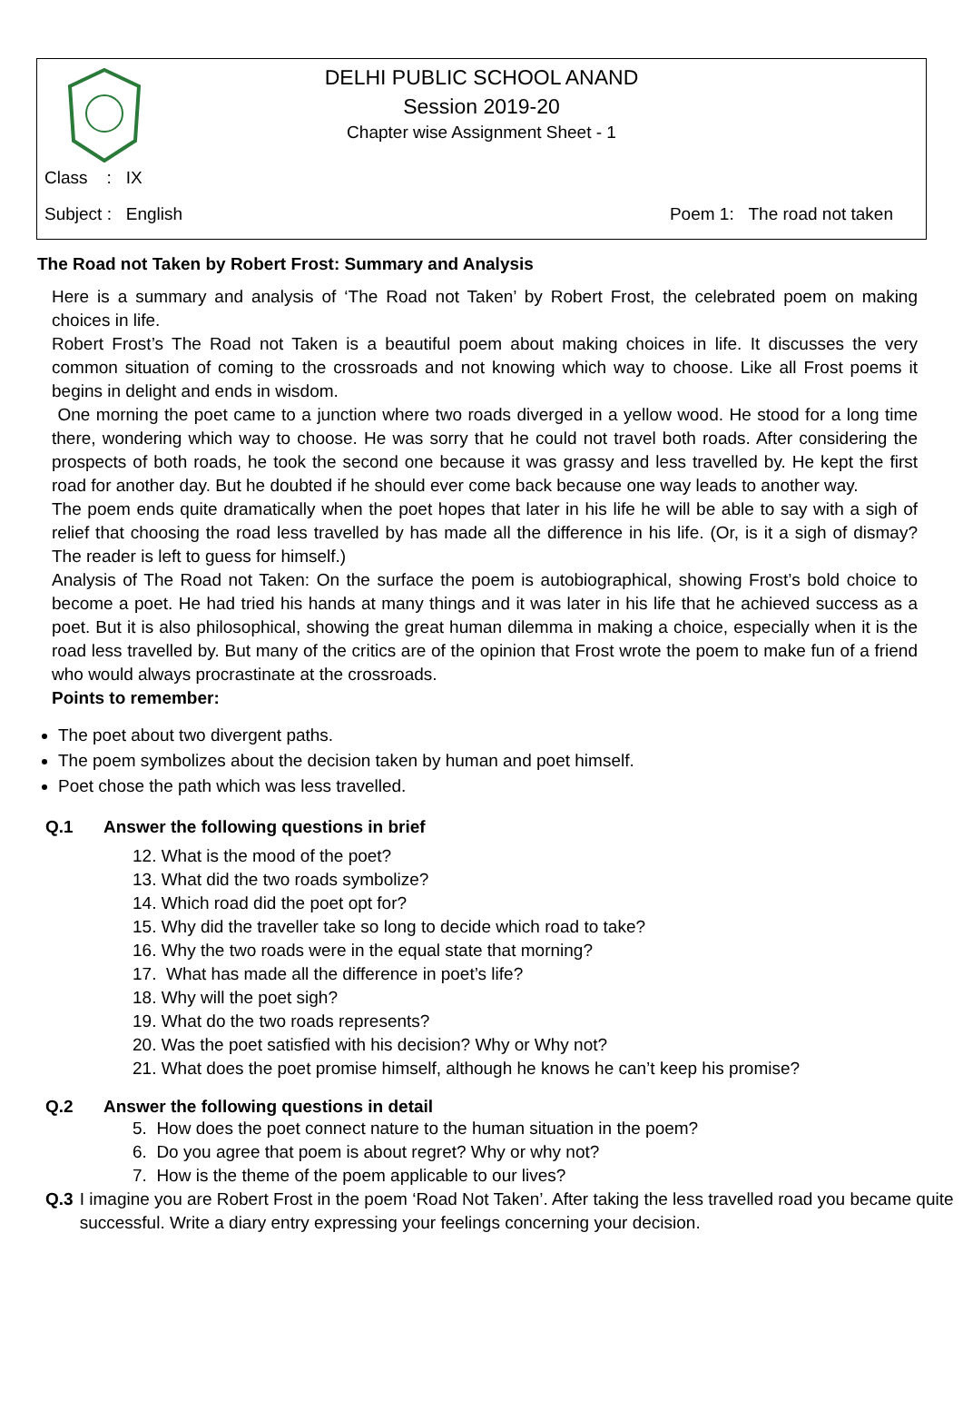DELHI PUBLIC SCHOOL ANAND
Session 2019-20
Chapter wise Assignment Sheet - 1
Class : IX
Subject : English Poem 1: The road not taken
The Road not Taken by Robert Frost: Summary and Analysis
Here is a summary and analysis of ‘The Road not Taken’ by Robert Frost, the celebrated poem on making choices in life.
Robert Frost’s The Road not Taken is a beautiful poem about making choices in life. It discusses the very common situation of coming to the crossroads and not knowing which way to choose. Like all Frost poems it begins in delight and ends in wisdom.
One morning the poet came to a junction where two roads diverged in a yellow wood. He stood for a long time there, wondering which way to choose. He was sorry that he could not travel both roads. After considering the prospects of both roads, he took the second one because it was grassy and less travelled by. He kept the first road for another day. But he doubted if he should ever come back because one way leads to another way.
The poem ends quite dramatically when the poet hopes that later in his life he will be able to say with a sigh of relief that choosing the road less travelled by has made all the difference in his life. (Or, is it a sigh of dismay? The reader is left to guess for himself.)
Analysis of The Road not Taken: On the surface the poem is autobiographical, showing Frost’s bold choice to become a poet. He had tried his hands at many things and it was later in his life that he achieved success as a poet. But it is also philosophical, showing the great human dilemma in making a choice, especially when it is the road less travelled by. But many of the critics are of the opinion that Frost wrote the poem to make fun of a friend who would always procrastinate at the crossroads.
Points to remember:
The poet about two divergent paths.
The poem symbolizes about the decision taken by human and poet himself.
Poet chose the path which was less travelled.
Q.1 Answer the following questions in brief
12. What is the mood of the poet?
13. What did the two roads symbolize?
14. Which road did the poet opt for?
15. Why did the traveller take so long to decide which road to take?
16. Why the two roads were in the equal state that morning?
17. What has made all the difference in poet’s life?
18. Why will the poet sigh?
19. What do the two roads represents?
20. Was the poet satisfied with his decision? Why or Why not?
21. What does the poet promise himself, although he knows he can’t keep his promise?
Q.2 Answer the following questions in detail
5. How does the poet connect nature to the human situation in the poem?
6. Do you agree that poem is about regret? Why or why not?
7. How is the theme of the poem applicable to our lives?
Q.3 I imagine you are Robert Frost in the poem ‘Road Not Taken’. After taking the less travelled road you became quite successful. Write a diary entry expressing your feelings concerning your decision.